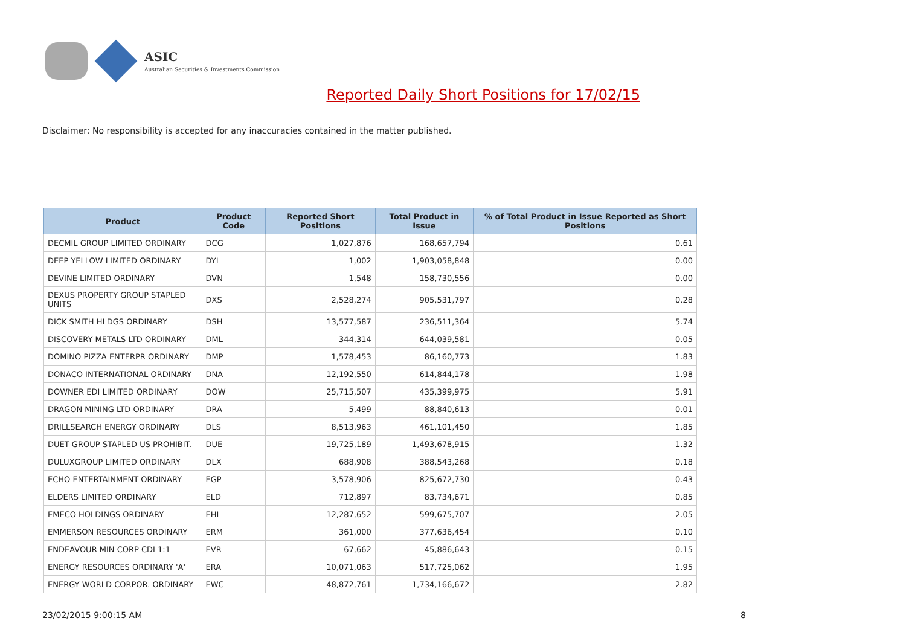ASIC
Australian Securities & Investments Commission
Reported Daily Short Positions for 17/02/15
Disclaimer: No responsibility is accepted for any inaccuracies contained in the matter published.
| Product | Product Code | Reported Short Positions | Total Product in Issue | % of Total Product in Issue Reported as Short Positions |
| --- | --- | --- | --- | --- |
| DECMIL GROUP LIMITED ORDINARY | DCG | 1,027,876 | 168,657,794 | 0.61 |
| DEEP YELLOW LIMITED ORDINARY | DYL | 1,002 | 1,903,058,848 | 0.00 |
| DEVINE LIMITED ORDINARY | DVN | 1,548 | 158,730,556 | 0.00 |
| DEXUS PROPERTY GROUP STAPLED UNITS | DXS | 2,528,274 | 905,531,797 | 0.28 |
| DICK SMITH HLDGS ORDINARY | DSH | 13,577,587 | 236,511,364 | 5.74 |
| DISCOVERY METALS LTD ORDINARY | DML | 344,314 | 644,039,581 | 0.05 |
| DOMINO PIZZA ENTERPR ORDINARY | DMP | 1,578,453 | 86,160,773 | 1.83 |
| DONACO INTERNATIONAL ORDINARY | DNA | 12,192,550 | 614,844,178 | 1.98 |
| DOWNER EDI LIMITED ORDINARY | DOW | 25,715,507 | 435,399,975 | 5.91 |
| DRAGON MINING LTD ORDINARY | DRA | 5,499 | 88,840,613 | 0.01 |
| DRILLSEARCH ENERGY ORDINARY | DLS | 8,513,963 | 461,101,450 | 1.85 |
| DUET GROUP STAPLED US PROHIBIT. | DUE | 19,725,189 | 1,493,678,915 | 1.32 |
| DULUXGROUP LIMITED ORDINARY | DLX | 688,908 | 388,543,268 | 0.18 |
| ECHO ENTERTAINMENT ORDINARY | EGP | 3,578,906 | 825,672,730 | 0.43 |
| ELDERS LIMITED ORDINARY | ELD | 712,897 | 83,734,671 | 0.85 |
| EMECO HOLDINGS ORDINARY | EHL | 12,287,652 | 599,675,707 | 2.05 |
| EMMERSON RESOURCES ORDINARY | ERM | 361,000 | 377,636,454 | 0.10 |
| ENDEAVOUR MIN CORP CDI 1:1 | EVR | 67,662 | 45,886,643 | 0.15 |
| ENERGY RESOURCES ORDINARY 'A' | ERA | 10,071,063 | 517,725,062 | 1.95 |
| ENERGY WORLD CORPOR. ORDINARY | EWC | 48,872,761 | 1,734,166,672 | 2.82 |
23/02/2015 9:00:15 AM 8